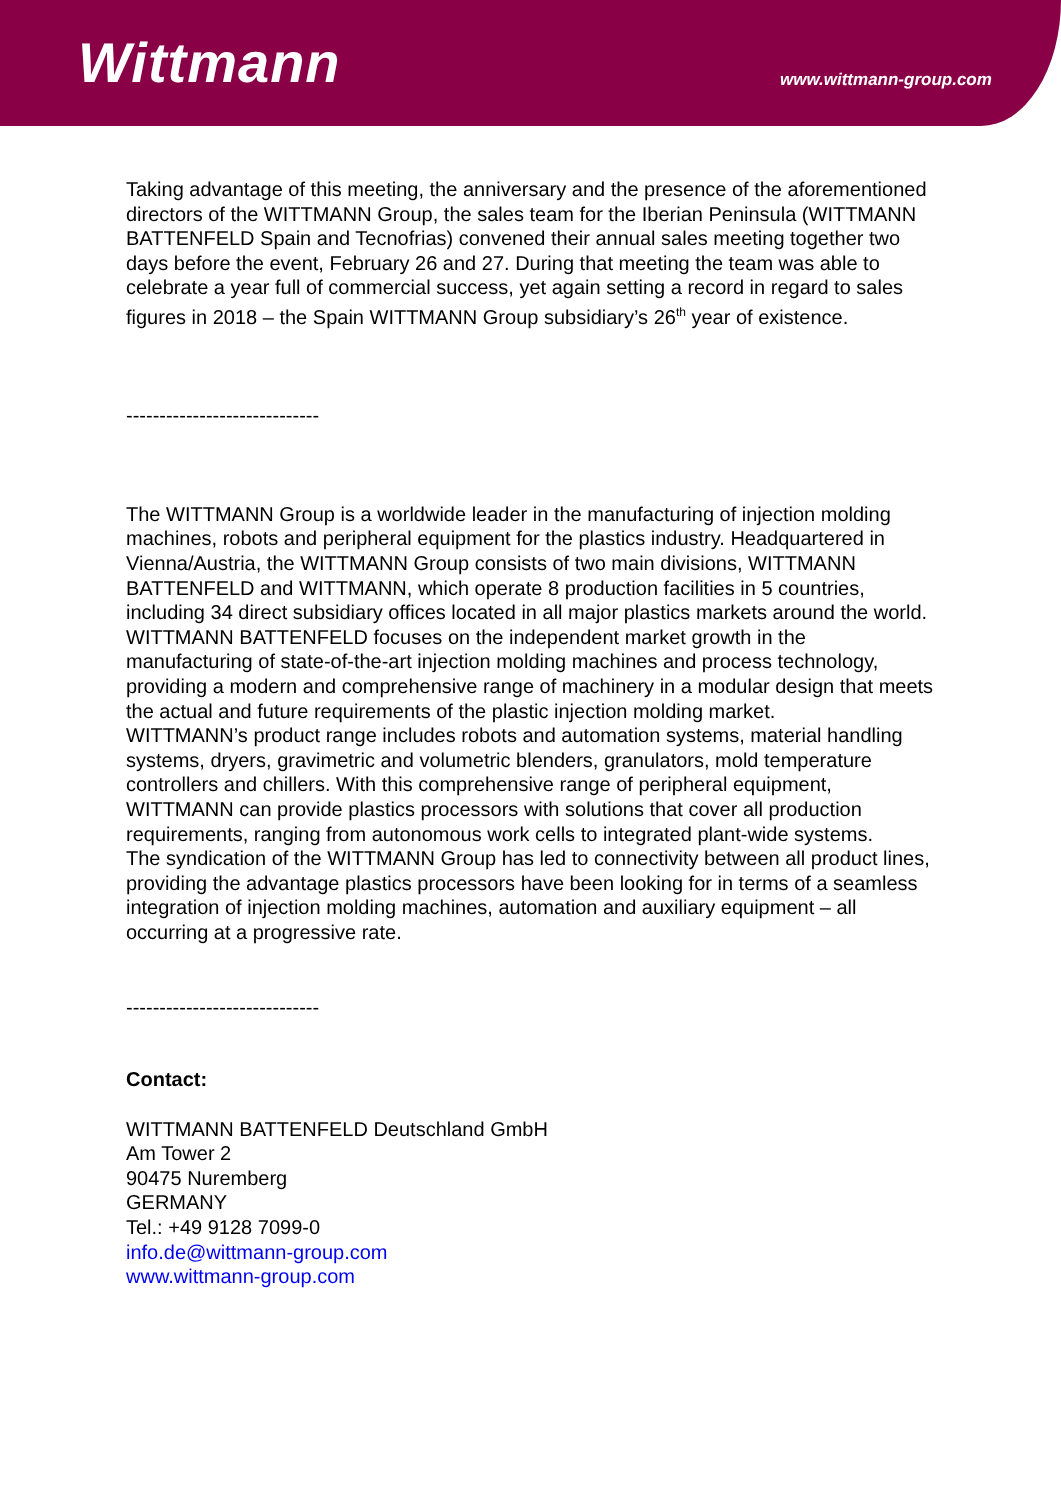Wittmann www.wittmann-group.com
Taking advantage of this meeting, the anniversary and the presence of the aforementioned directors of the WITTMANN Group, the sales team for the Iberian Peninsula (WITTMANN BATTENFELD Spain and Tecnofrias) convened their annual sales meeting together two days before the event, February 26 and 27. During that meeting the team was able to celebrate a year full of commercial success, yet again setting a record in regard to sales figures in 2018 – the Spain WITTMANN Group subsidiary’s 26<sup>th</sup> year of existence.
-----------------------------
The WITTMANN Group is a worldwide leader in the manufacturing of injection molding machines, robots and peripheral equipment for the plastics industry. Headquartered in Vienna/Austria, the WITTMANN Group consists of two main divisions, WITTMANN BATTENFELD and WITTMANN, which operate 8 production facilities in 5 countries, including 34 direct subsidiary offices located in all major plastics markets around the world.
WITTMANN BATTENFELD focuses on the independent market growth in the manufacturing of state-of-the-art injection molding machines and process technology, providing a modern and comprehensive range of machinery in a modular design that meets the actual and future requirements of the plastic injection molding market.
WITTMANN’s product range includes robots and automation systems, material handling systems, dryers, gravimetric and volumetric blenders, granulators, mold temperature controllers and chillers. With this comprehensive range of peripheral equipment, WITTMANN can provide plastics processors with solutions that cover all production requirements, ranging from autonomous work cells to integrated plant-wide systems.
The syndication of the WITTMANN Group has led to connectivity between all product lines, providing the advantage plastics processors have been looking for in terms of a seamless integration of injection molding machines, automation and auxiliary equipment – all occurring at a progressive rate.
-----------------------------
Contact:
WITTMANN BATTENFELD Deutschland GmbH
Am Tower 2
90475 Nuremberg
GERMANY
Tel.: +49 9128 7099-0
info.de@wittmann-group.com
www.wittmann-group.com